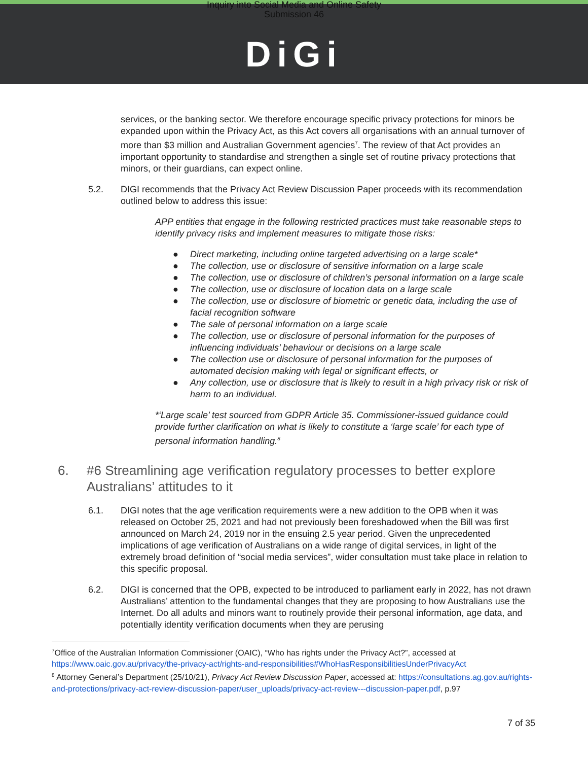Inquiry into Social Media and Online Safety
Submission 46
DiGi
services, or the banking sector. We therefore encourage specific privacy protections for minors be expanded upon within the Privacy Act, as this Act covers all organisations with an annual turnover of more than $3 million and Australian Government agencies<sup>7</sup>. The review of that Act provides an important opportunity to standardise and strengthen a single set of routine privacy protections that minors, or their guardians, can expect online.
5.2. DIGI recommends that the Privacy Act Review Discussion Paper proceeds with its recommendation outlined below to address this issue:
APP entities that engage in the following restricted practices must take reasonable steps to identify privacy risks and implement measures to mitigate those risks:
● Direct marketing, including online targeted advertising on a large scale*
● The collection, use or disclosure of sensitive information on a large scale
● The collection, use or disclosure of children’s personal information on a large scale
● The collection, use or disclosure of location data on a large scale
● The collection, use or disclosure of biometric or genetic data, including the use of facial recognition software
● The sale of personal information on a large scale
● The collection, use or disclosure of personal information for the purposes of influencing individuals’ behaviour or decisions on a large scale
● The collection use or disclosure of personal information for the purposes of automated decision making with legal or significant effects, or
● Any collection, use or disclosure that is likely to result in a high privacy risk or risk of harm to an individual.
*‘Large scale’ test sourced from GDPR Article 35. Commissioner-issued guidance could provide further clarification on what is likely to constitute a ‘large scale’ for each type of personal information handling.<sup>8</sup>
6. #6 Streamlining age verification regulatory processes to better explore Australians’ attitudes to it
6.1. DIGI notes that the age verification requirements were a new addition to the OPB when it was released on October 25, 2021 and had not previously been foreshadowed when the Bill was first announced on March 24, 2019 nor in the ensuing 2.5 year period. Given the unprecedented implications of age verification of Australians on a wide range of digital services, in light of the extremely broad definition of “social media services”, wider consultation must take place in relation to this specific proposal.
6.2. DIGI is concerned that the OPB, expected to be introduced to parliament early in 2022, has not drawn Australians’ attention to the fundamental changes that they are proposing to how Australians use the Internet. Do all adults and minors want to routinely provide their personal information, age data, and potentially identity verification documents when they are perusing
<sup>7</sup> Office of the Australian Information Commissioner (OAIC), “Who has rights under the Privacy Act?”, accessed at https://www.oaic.gov.au/privacy/the-privacy-act/rights-and-responsibilities#WhoHasResponsibilitiesUnderPrivacyAct
<sup>8</sup> Attorney General’s Department (25/10/21), Privacy Act Review Discussion Paper, accessed at: https://consultations.ag.gov.au/rights-and-protections/privacy-act-review-discussion-paper/user_uploads/privacy-act-review---discussion-paper.pdf, p.97
7 of 35